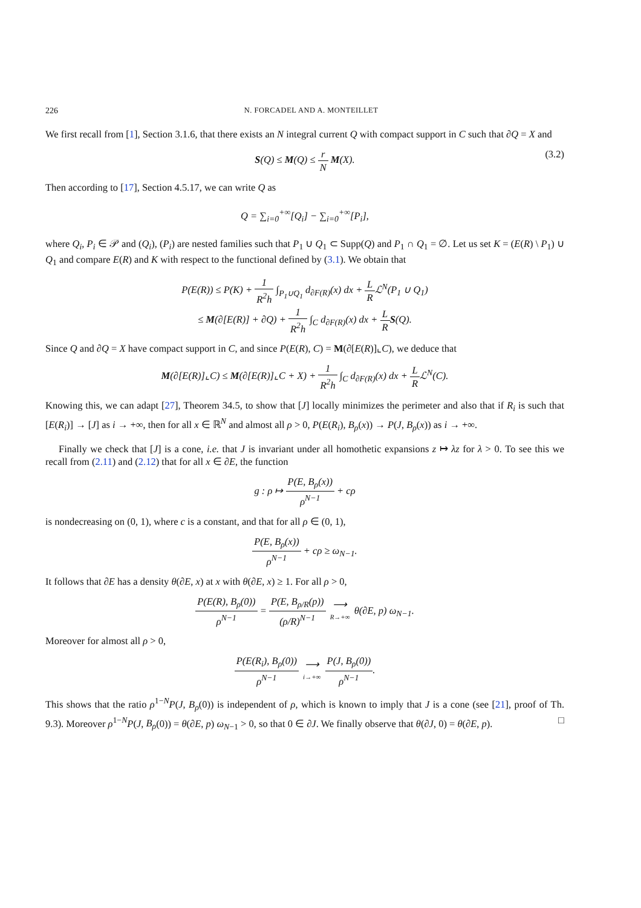226 N. FORCADEL AND A. MONTEILLET
We first recall from [1], Section 3.1.6, that there exists an N integral current Q with compact support in C such that ∂Q = X and
S(Q) ≤ M(Q) ≤ r N M(X).
(3.2)
Then according to [17], Section 4.5.17, we can write Q as
Q = ∑<sub>i=0</sub><sup>+∞</sup>[Q<sub>i</sub>] − ∑<sub>i=0</sub><sup>+∞</sup>[P<sub>i</sub>],
where Q<sub>i</sub>, P<sub>i</sub> ∈ 𝒫 and (Q<sub>i</sub>), (P<sub>i</sub>) are nested families such that P<sub>1</sub> ∪ Q<sub>1</sub> ⊂ Supp(Q) and P<sub>1</sub> ∩ Q<sub>1</sub> = ∅. Let us set K = (E(R) \ P<sub>1</sub>) ∪ Q<sub>1</sub> and compare E(R) and K with respect to the functional defined by (3.1). We obtain that
P(E(R)) ≤ P(K) + 1 R<sup>2</sup>h ∫<sub>P<sub>1</sub>∪Q<sub>1</sub></sub> d<sub>∂F(R)</sub>(x) dx + L Rℒ<sup>N</sup>(P<sub>1</sub> ∪ Q<sub>1</sub>)
≤ M(∂[E(R)] + ∂Q) + 1 R<sup>2</sup>h ∫<sub>C</sub> d<sub>∂F(R)</sub>(x) dx + L R S(Q).
Since Q and ∂Q = X have compact support in C, and since P(E(R), C) = M(∂[E(R)]⌞C), we deduce that
M(∂[E(R)]⌞C) ≤ M(∂[E(R)]⌞C + X) + 1 R<sup>2</sup>h ∫<sub>C</sub> d<sub>∂F(R)</sub>(x) dx + L Rℒ<sup>N</sup>(C).
Knowing this, we can adapt [27], Theorem 34.5, to show that [J] locally minimizes the perimeter and also that if R<sub>i</sub> is such that [E(R<sub>i</sub>)] → [J] as i → +∞, then for all x ∈ ℝ<sup>N</sup> and almost all ρ > 0, P(E(R<sub>i</sub>), B<sub>ρ</sub>(x)) → P(J, B<sub>ρ</sub>(x)) as i → +∞.
Finally we check that [J] is a cone, i.e. that J is invariant under all homothetic expansions z ↦ λz for λ > 0. To see this we recall from (2.11) and (2.12) that for all x ∈ ∂E, the function
g : ρ ↦ P(E, B<sub>ρ</sub>(x)) ρ<sup>N−1</sup> + cρ
is nondecreasing on (0, 1), where c is a constant, and that for all ρ ∈ (0, 1),
P(E, B<sub>ρ</sub>(x)) ρ<sup>N−1</sup> + cρ ≥ ω<sub>N−1</sub>.
It follows that ∂E has a density θ(∂E, x) at x with θ(∂E, x) ≥ 1. For all ρ > 0,
P(E(R), B<sub>ρ</sub>(0)) ρ<sup>N−1</sup> = P(E, B<sub>ρ/R</sub>(p)) (ρ/R)<sup>N−1</sup> ⟶ R→+∞ θ(∂E, p) ω<sub>N−1</sub>.
Moreover for almost all ρ > 0,
P(E(R<sub>i</sub>), B<sub>ρ</sub>(0)) ρ<sup>N−1</sup> ⟶ i→+∞ P(J, B<sub>ρ</sub>(0)) ρ<sup>N−1</sup>.
This shows that the ratio ρ<sup>1−N</sup>P(J, B<sub>ρ</sub>(0)) is independent of ρ, which is known to imply that J is a cone (see [21], proof of Th. 9.3). Moreover ρ<sup>1−N</sup>P(J, B<sub>ρ</sub>(0)) = θ(∂E, p) ω<sub>N−1</sub> > 0, so that 0 ∈ ∂J. We finally observe that θ(∂J, 0) = θ(∂E, p). □